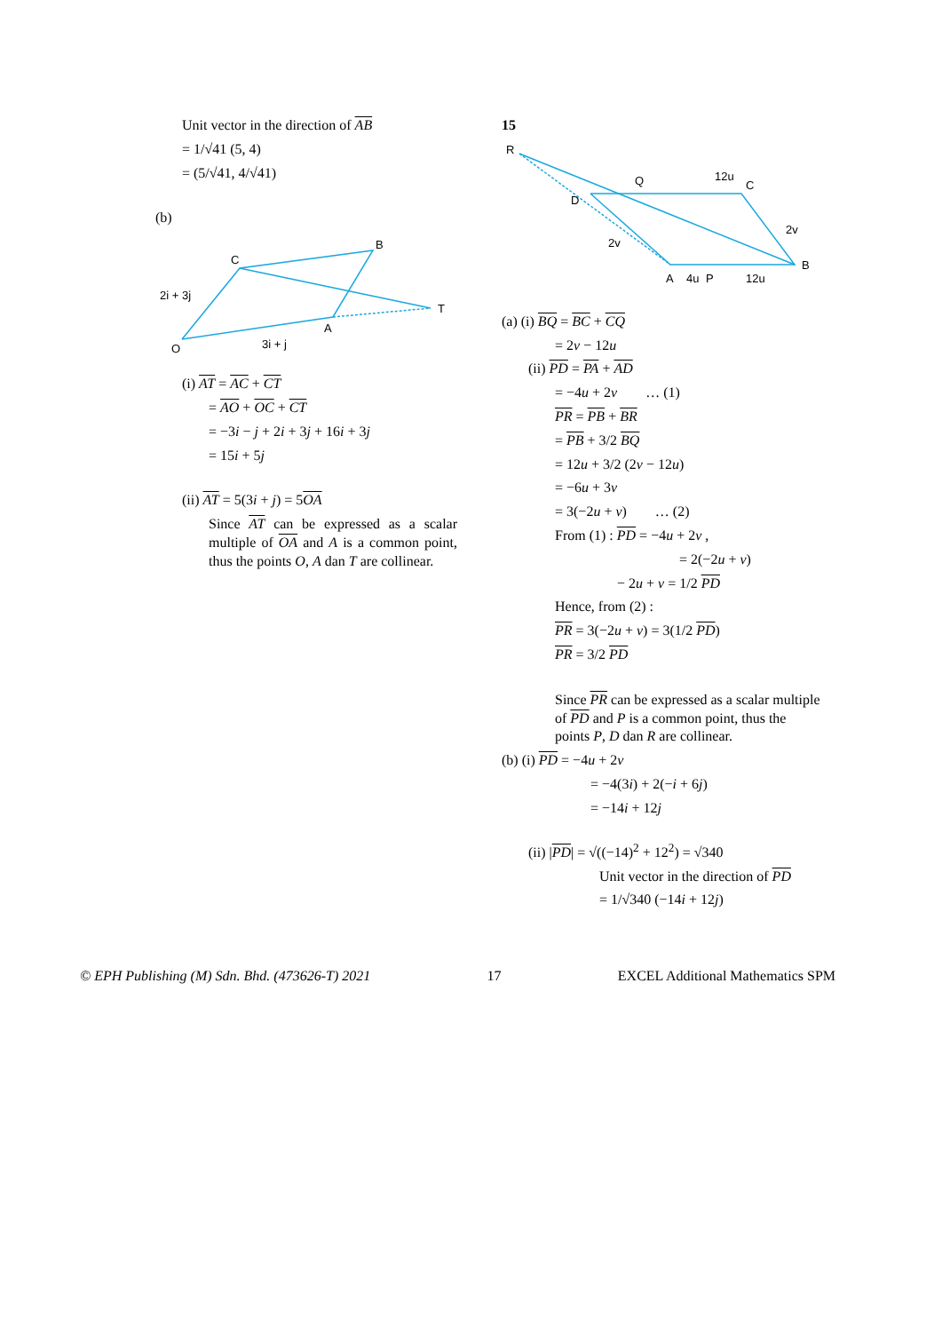Unit vector in the direction of AB
= 1/√41 (5, 4)
= (5/√41, 4/√41)
(b)
O
C
B
A
T
2i + 3j
3i + j
(i) AT = AC + CT
= AO + OC + CT
= −3i − j + 2i + 3j + 16i + 3j
= 15i + 5j
(ii) AT = 5(3i + j) = 5OA
Since AT can be expressed as a scalar multiple of OA and A is a common point, thus the points O, A dan T are collinear.
15
R
Q
12u
C
D
2v
2v
B
A
4u
P
12u
(a) (i) BQ = BC + CQ
= 2v − 12u
(ii) PD = PA + AD
= −4u + 2v … (1)
PR = PB + BR
= PB + 3/2 BQ
= 12u + 3/2 (2v − 12u)
= −6u + 3v
= 3(−2u + v) … (2)
From (1) : PD = −4u + 2v ,
= 2(−2u + v)
− 2u + v = 1/2 PD
Hence, from (2) :
PR = 3(−2u + v) = 3(1/2 PD)
PR = 3/2 PD
Since PR can be expressed as a scalar multiple of PD and P is a common point, thus the points P, D dan R are collinear.
(b) (i) PD = −4u + 2v
= −4(3i) + 2(−i + 6j)
= −14i + 12j
(ii) |PD| = √((−14)<sup>2</sup> + 12<sup>2</sup>) = √340
Unit vector in the direction of PD
= 1/√340 (−14i + 12j)
© EPH Publishing (M) Sdn. Bhd. (473626-T) 2021 17 EXCEL Additional Mathematics SPM